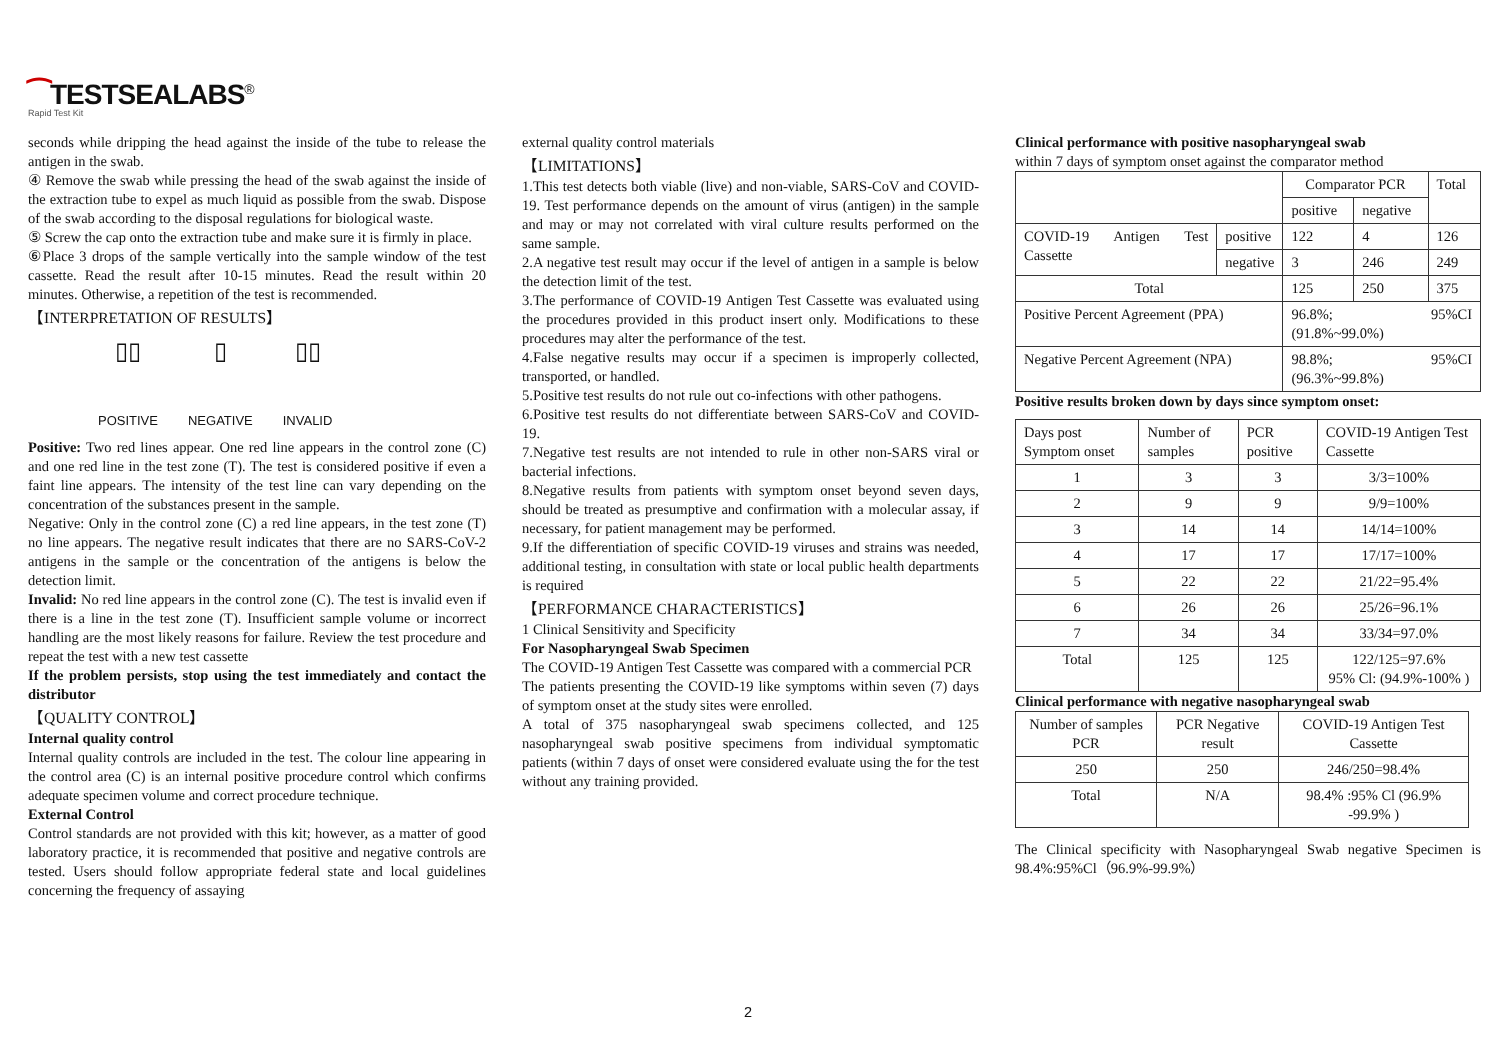⁀TESTSEALABS<sup>®</sup>
Rapid Test Kit
seconds while dripping the head against the inside of the tube to release the antigen in the swab.
④ Remove the swab while pressing the head of the swab against the inside of the extraction tube to expel as much liquid as possible from the swab. Dispose of the swab according to the disposal regulations for biological waste.
⑤ Screw the cap onto the extraction tube and make sure it is firmly in place.
⑥Place 3 drops of the sample vertically into the sample window of the test cassette. Read the result after 10-15 minutes. Read the result within 20 minutes. Otherwise, a repetition of the test is recommended.
【INTERPRETATION OF RESULTS】
▯▯
POSITIVE
▯
NEGATIVE
▯▯
INVALID
Positive: Two red lines appear. One red line appears in the control zone (C) and one red line in the test zone (T). The test is considered positive if even a faint line appears. The intensity of the test line can vary depending on the concentration of the substances present in the sample.
Negative: Only in the control zone (C) a red line appears, in the test zone (T) no line appears. The negative result indicates that there are no SARS-CoV-2 antigens in the sample or the concentration of the antigens is below the detection limit.
Invalid: No red line appears in the control zone (C). The test is invalid even if there is a line in the test zone (T). Insufficient sample volume or incorrect handling are the most likely reasons for failure. Review the test procedure and repeat the test with a new test cassette
If the problem persists, stop using the test immediately and contact the distributor
【QUALITY CONTROL】
Internal quality control
Internal quality controls are included in the test. The colour line appearing in the control area (C) is an internal positive procedure control which confirms adequate specimen volume and correct procedure technique.
External Control
Control standards are not provided with this kit; however, as a matter of good laboratory practice, it is recommended that positive and negative controls are tested. Users should follow appropriate federal state and local guidelines concerning the frequency of assaying
external quality control materials
【LIMITATIONS】
1.This test detects both viable (live) and non-viable, SARS-CoV and COVID-19. Test performance depends on the amount of virus (antigen) in the sample and may or may not correlated with viral culture results performed on the same sample.
2.A negative test result may occur if the level of antigen in a sample is below the detection limit of the test.
3.The performance of COVID-19 Antigen Test Cassette was evaluated using the procedures provided in this product insert only. Modifications to these procedures may alter the performance of the test.
4.False negative results may occur if a specimen is improperly collected, transported, or handled.
5.Positive test results do not rule out co-infections with other pathogens.
6.Positive test results do not differentiate between SARS-CoV and COVID-19.
7.Negative test results are not intended to rule in other non-SARS viral or bacterial infections.
8.Negative results from patients with symptom onset beyond seven days, should be treated as presumptive and confirmation with a molecular assay, if necessary, for patient management may be performed.
9.If the differentiation of specific COVID-19 viruses and strains was needed, additional testing, in consultation with state or local public health departments is required
【PERFORMANCE CHARACTERISTICS】
1 Clinical Sensitivity and Specificity
For Nasopharyngeal Swab Specimen
The COVID-19 Antigen Test Cassette was compared with a commercial PCR
The patients presenting the COVID-19 like symptoms within seven (7) days of symptom onset at the study sites were enrolled.
A total of 375 nasopharyngeal swab specimens collected, and 125 nasopharyngeal swab positive specimens from individual symptomatic patients (within 7 days of onset were considered evaluate using the for the test without any training provided.
Clinical performance with positive nasopharyngeal swab
within 7 days of symptom onset against the comparator method
| | | Comparator PCR | | Total |
| | | positive | negative | |
| COVID-19 Antigen Test Cassette | positive | 122 | 4 | 126 |
| | negative | 3 | 246 | 249 |
| Total | | 125 | 250 | 375 |
| Positive Percent Agreement (PPA) | | 96.8%; 95%CI (91.8%~99.0%) | | |
| Negative Percent Agreement (NPA) | | 98.8%; 95%CI (96.3%~99.8%) | | |
Positive results broken down by days since symptom onset:
| Days post Symptom onset | Number of samples | PCR positive | COVID-19 Antigen Test Cassette |
| 1 | 3 | 3 | 3/3=100% |
| 2 | 9 | 9 | 9/9=100% |
| 3 | 14 | 14 | 14/14=100% |
| 4 | 17 | 17 | 17/17=100% |
| 5 | 22 | 22 | 21/22=95.4% |
| 6 | 26 | 26 | 25/26=96.1% |
| 7 | 34 | 34 | 33/34=97.0% |
| Total | 125 | 125 | 122/125=97.6% 95% Cl: (94.9%-100% ) |
Clinical performance with negative nasopharyngeal swab
| Number of samples PCR | PCR Negative result | COVID-19 Antigen Test Cassette |
| 250 | 250 | 246/250=98.4% |
| Total | N/A | 98.4% :95% Cl (96.9% -99.9% ) |
The Clinical specificity with Nasopharyngeal Swab negative Specimen is 98.4%:95%Cl（96.9%-99.9%）
2